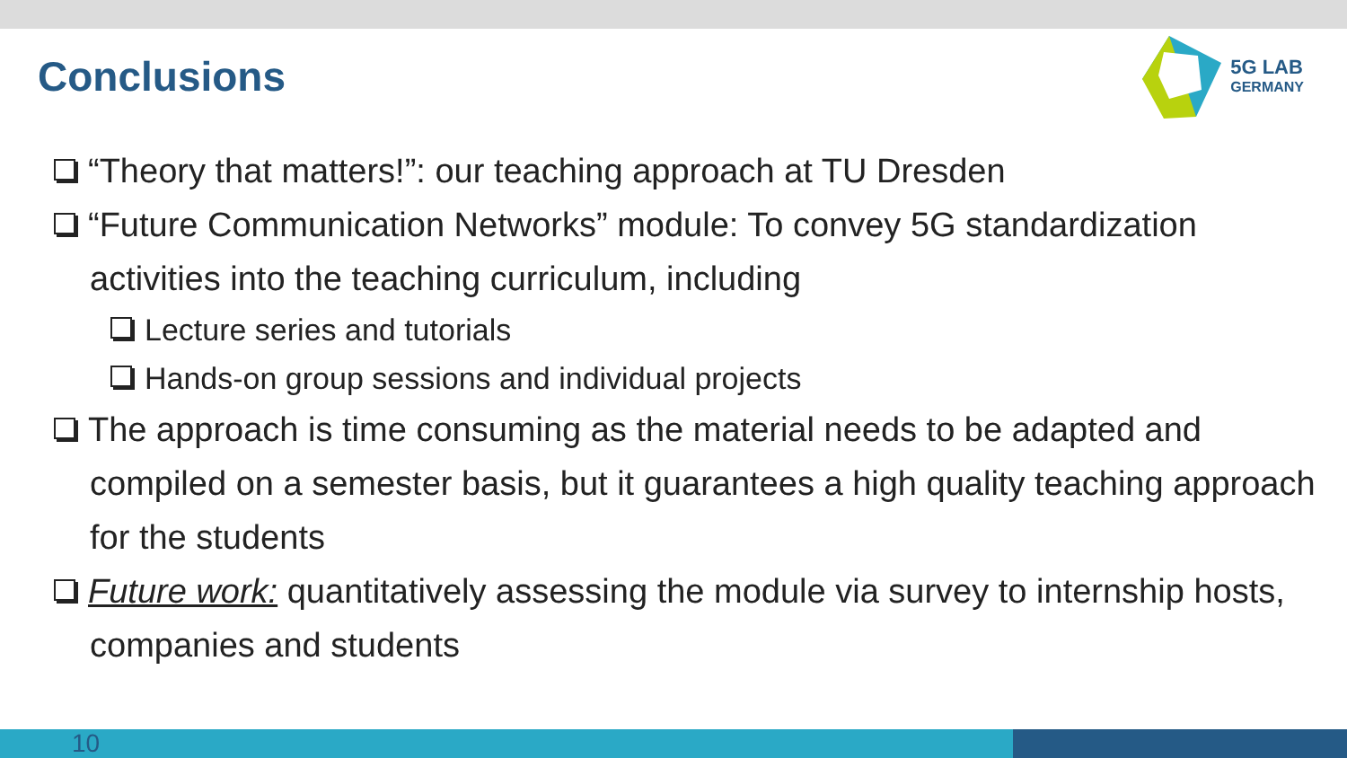Conclusions
5G LAB
GERMANY
“Theory that matters!”: our teaching approach at TU Dresden
“Future Communication Networks” module: To convey 5G standardization activities into the teaching curriculum, including
Lecture series and tutorials
Hands-on group sessions and individual projects
The approach is time consuming as the material needs to be adapted and compiled on a semester basis, but it guarantees a high quality teaching approach for the students
Future work: quantitatively assessing the module via survey to internship hosts, companies and students
10